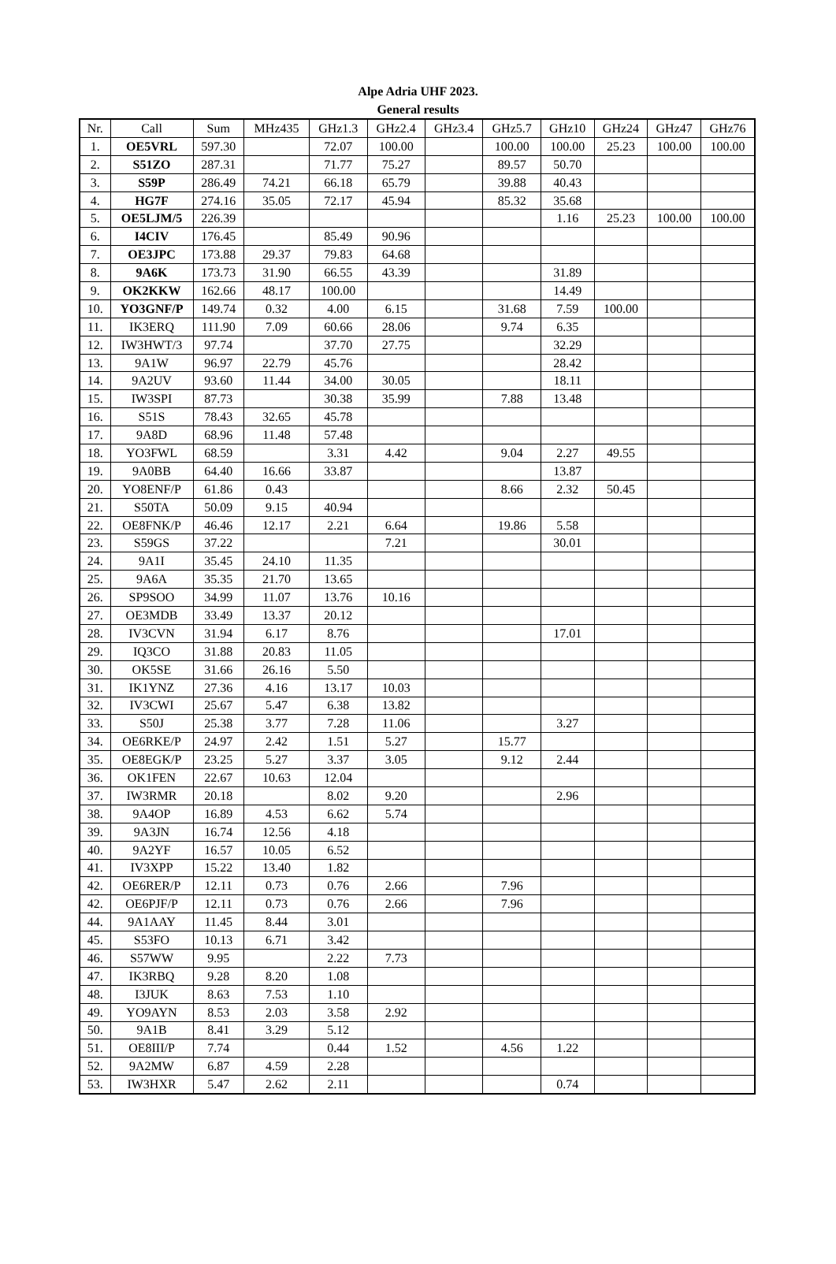Alpe Adria UHF 2023.
General results
| Nr. | Call | Sum | MHz435 | GHz1.3 | GHz2.4 | GHz3.4 | GHz5.7 | GHz10 | GHz24 | GHz47 | GHz76 |
| --- | --- | --- | --- | --- | --- | --- | --- | --- | --- | --- | --- |
| 1. | OE5VRL | 597.30 | | 72.07 | 100.00 | | 100.00 | 100.00 | 25.23 | 100.00 | 100.00 |
| 2. | S51ZO | 287.31 | | 71.77 | 75.27 | | 89.57 | 50.70 | | | |
| 3. | S59P | 286.49 | 74.21 | 66.18 | 65.79 | | 39.88 | 40.43 | | | |
| 4. | HG7F | 274.16 | 35.05 | 72.17 | 45.94 | | 85.32 | 35.68 | | | |
| 5. | OE5LJM/5 | 226.39 | | | | | | 1.16 | 25.23 | 100.00 | 100.00 |
| 6. | I4CIV | 176.45 | | 85.49 | 90.96 | | | | | | |
| 7. | OE3JPC | 173.88 | 29.37 | 79.83 | 64.68 | | | | | | |
| 8. | 9A6K | 173.73 | 31.90 | 66.55 | 43.39 | | | 31.89 | | | |
| 9. | OK2KKW | 162.66 | 48.17 | 100.00 | | | | 14.49 | | | |
| 10. | YO3GNF/P | 149.74 | 0.32 | 4.00 | 6.15 | | 31.68 | 7.59 | 100.00 | | |
| 11. | IK3ERQ | 111.90 | 7.09 | 60.66 | 28.06 | | 9.74 | 6.35 | | | |
| 12. | IW3HWT/3 | 97.74 | | 37.70 | 27.75 | | | 32.29 | | | |
| 13. | 9A1W | 96.97 | 22.79 | 45.76 | | | | 28.42 | | | |
| 14. | 9A2UV | 93.60 | 11.44 | 34.00 | 30.05 | | | 18.11 | | | |
| 15. | IW3SPI | 87.73 | | 30.38 | 35.99 | | 7.88 | 13.48 | | | |
| 16. | S51S | 78.43 | 32.65 | 45.78 | | | | | | | |
| 17. | 9A8D | 68.96 | 11.48 | 57.48 | | | | | | | |
| 18. | YO3FWL | 68.59 | | 3.31 | 4.42 | | 9.04 | 2.27 | 49.55 | | |
| 19. | 9A0BB | 64.40 | 16.66 | 33.87 | | | | 13.87 | | | |
| 20. | YO8ENF/P | 61.86 | 0.43 | | | | 8.66 | 2.32 | 50.45 | | |
| 21. | S50TA | 50.09 | 9.15 | 40.94 | | | | | | | |
| 22. | OE8FNK/P | 46.46 | 12.17 | 2.21 | 6.64 | | 19.86 | 5.58 | | | |
| 23. | S59GS | 37.22 | | | 7.21 | | | 30.01 | | | |
| 24. | 9A1I | 35.45 | 24.10 | 11.35 | | | | | | | |
| 25. | 9A6A | 35.35 | 21.70 | 13.65 | | | | | | | |
| 26. | SP9SOO | 34.99 | 11.07 | 13.76 | 10.16 | | | | | | |
| 27. | OE3MDB | 33.49 | 13.37 | 20.12 | | | | | | | |
| 28. | IV3CVN | 31.94 | 6.17 | 8.76 | | | | 17.01 | | | |
| 29. | IQ3CO | 31.88 | 20.83 | 11.05 | | | | | | | |
| 30. | OK5SE | 31.66 | 26.16 | 5.50 | | | | | | | |
| 31. | IK1YNZ | 27.36 | 4.16 | 13.17 | 10.03 | | | | | | |
| 32. | IV3CWI | 25.67 | 5.47 | 6.38 | 13.82 | | | | | | |
| 33. | S50J | 25.38 | 3.77 | 7.28 | 11.06 | | | 3.27 | | | |
| 34. | OE6RKE/P | 24.97 | 2.42 | 1.51 | 5.27 | | 15.77 | | | | |
| 35. | OE8EGK/P | 23.25 | 5.27 | 3.37 | 3.05 | | 9.12 | 2.44 | | | |
| 36. | OK1FEN | 22.67 | 10.63 | 12.04 | | | | | | | |
| 37. | IW3RMR | 20.18 | | 8.02 | 9.20 | | | 2.96 | | | |
| 38. | 9A4OP | 16.89 | 4.53 | 6.62 | 5.74 | | | | | | |
| 39. | 9A3JN | 16.74 | 12.56 | 4.18 | | | | | | | |
| 40. | 9A2YF | 16.57 | 10.05 | 6.52 | | | | | | | |
| 41. | IV3XPP | 15.22 | 13.40 | 1.82 | | | | | | | |
| 42. | OE6RER/P | 12.11 | 0.73 | 0.76 | 2.66 | | 7.96 | | | | |
| 42. | OE6PJF/P | 12.11 | 0.73 | 0.76 | 2.66 | | 7.96 | | | | |
| 44. | 9A1AAY | 11.45 | 8.44 | 3.01 | | | | | | | |
| 45. | S53FO | 10.13 | 6.71 | 3.42 | | | | | | | |
| 46. | S57WW | 9.95 | | 2.22 | 7.73 | | | | | | |
| 47. | IK3RBQ | 9.28 | 8.20 | 1.08 | | | | | | | |
| 48. | I3JUK | 8.63 | 7.53 | 1.10 | | | | | | | |
| 49. | YO9AYN | 8.53 | 2.03 | 3.58 | 2.92 | | | | | | |
| 50. | 9A1B | 8.41 | 3.29 | 5.12 | | | | | | | |
| 51. | OE8III/P | 7.74 | | 0.44 | 1.52 | | 4.56 | 1.22 | | | |
| 52. | 9A2MW | 6.87 | 4.59 | 2.28 | | | | | | | |
| 53. | IW3HXR | 5.47 | 2.62 | 2.11 | | | | 0.74 | | | |